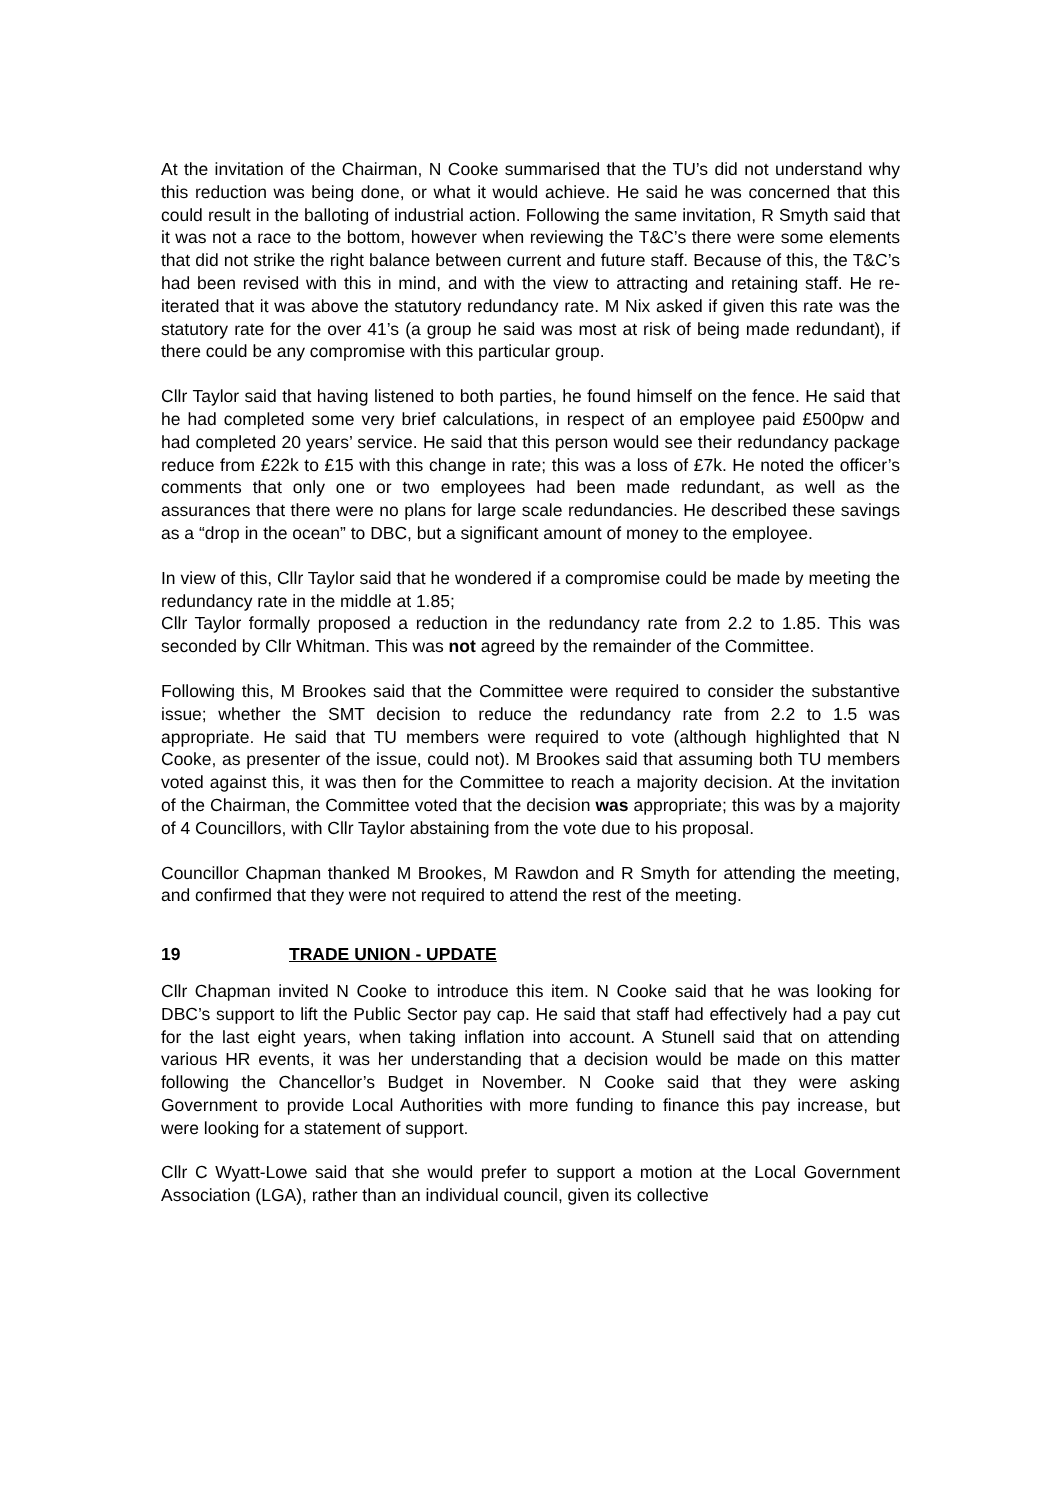At the invitation of the Chairman, N Cooke summarised that the TU’s did not understand why this reduction was being done, or what it would achieve. He said he was concerned that this could result in the balloting of industrial action. Following the same invitation, R Smyth said that it was not a race to the bottom, however when reviewing the T&C’s there were some elements that did not strike the right balance between current and future staff. Because of this, the T&C’s had been revised with this in mind, and with the view to attracting and retaining staff. He re-iterated that it was above the statutory redundancy rate. M Nix asked if given this rate was the statutory rate for the over 41’s (a group he said was most at risk of being made redundant), if there could be any compromise with this particular group.
Cllr Taylor said that having listened to both parties, he found himself on the fence. He said that he had completed some very brief calculations, in respect of an employee paid £500pw and had completed 20 years’ service. He said that this person would see their redundancy package reduce from £22k to £15 with this change in rate; this was a loss of £7k. He noted the officer’s comments that only one or two employees had been made redundant, as well as the assurances that there were no plans for large scale redundancies. He described these savings as a “drop in the ocean” to DBC, but a significant amount of money to the employee.
In view of this, Cllr Taylor said that he wondered if a compromise could be made by meeting the redundancy rate in the middle at 1.85;
Cllr Taylor formally proposed a reduction in the redundancy rate from 2.2 to 1.85. This was seconded by Cllr Whitman. This was not agreed by the remainder of the Committee.
Following this, M Brookes said that the Committee were required to consider the substantive issue; whether the SMT decision to reduce the redundancy rate from 2.2 to 1.5 was appropriate. He said that TU members were required to vote (although highlighted that N Cooke, as presenter of the issue, could not). M Brookes said that assuming both TU members voted against this, it was then for the Committee to reach a majority decision. At the invitation of the Chairman, the Committee voted that the decision was appropriate; this was by a majority of 4 Councillors, with Cllr Taylor abstaining from the vote due to his proposal.
Councillor Chapman thanked M Brookes, M Rawdon and R Smyth for attending the meeting, and confirmed that they were not required to attend the rest of the meeting.
19 TRADE UNION - UPDATE
Cllr Chapman invited N Cooke to introduce this item. N Cooke said that he was looking for DBC’s support to lift the Public Sector pay cap. He said that staff had effectively had a pay cut for the last eight years, when taking inflation into account. A Stunell said that on attending various HR events, it was her understanding that a decision would be made on this matter following the Chancellor’s Budget in November. N Cooke said that they were asking Government to provide Local Authorities with more funding to finance this pay increase, but were looking for a statement of support.
Cllr C Wyatt-Lowe said that she would prefer to support a motion at the Local Government Association (LGA), rather than an individual council, given its collective